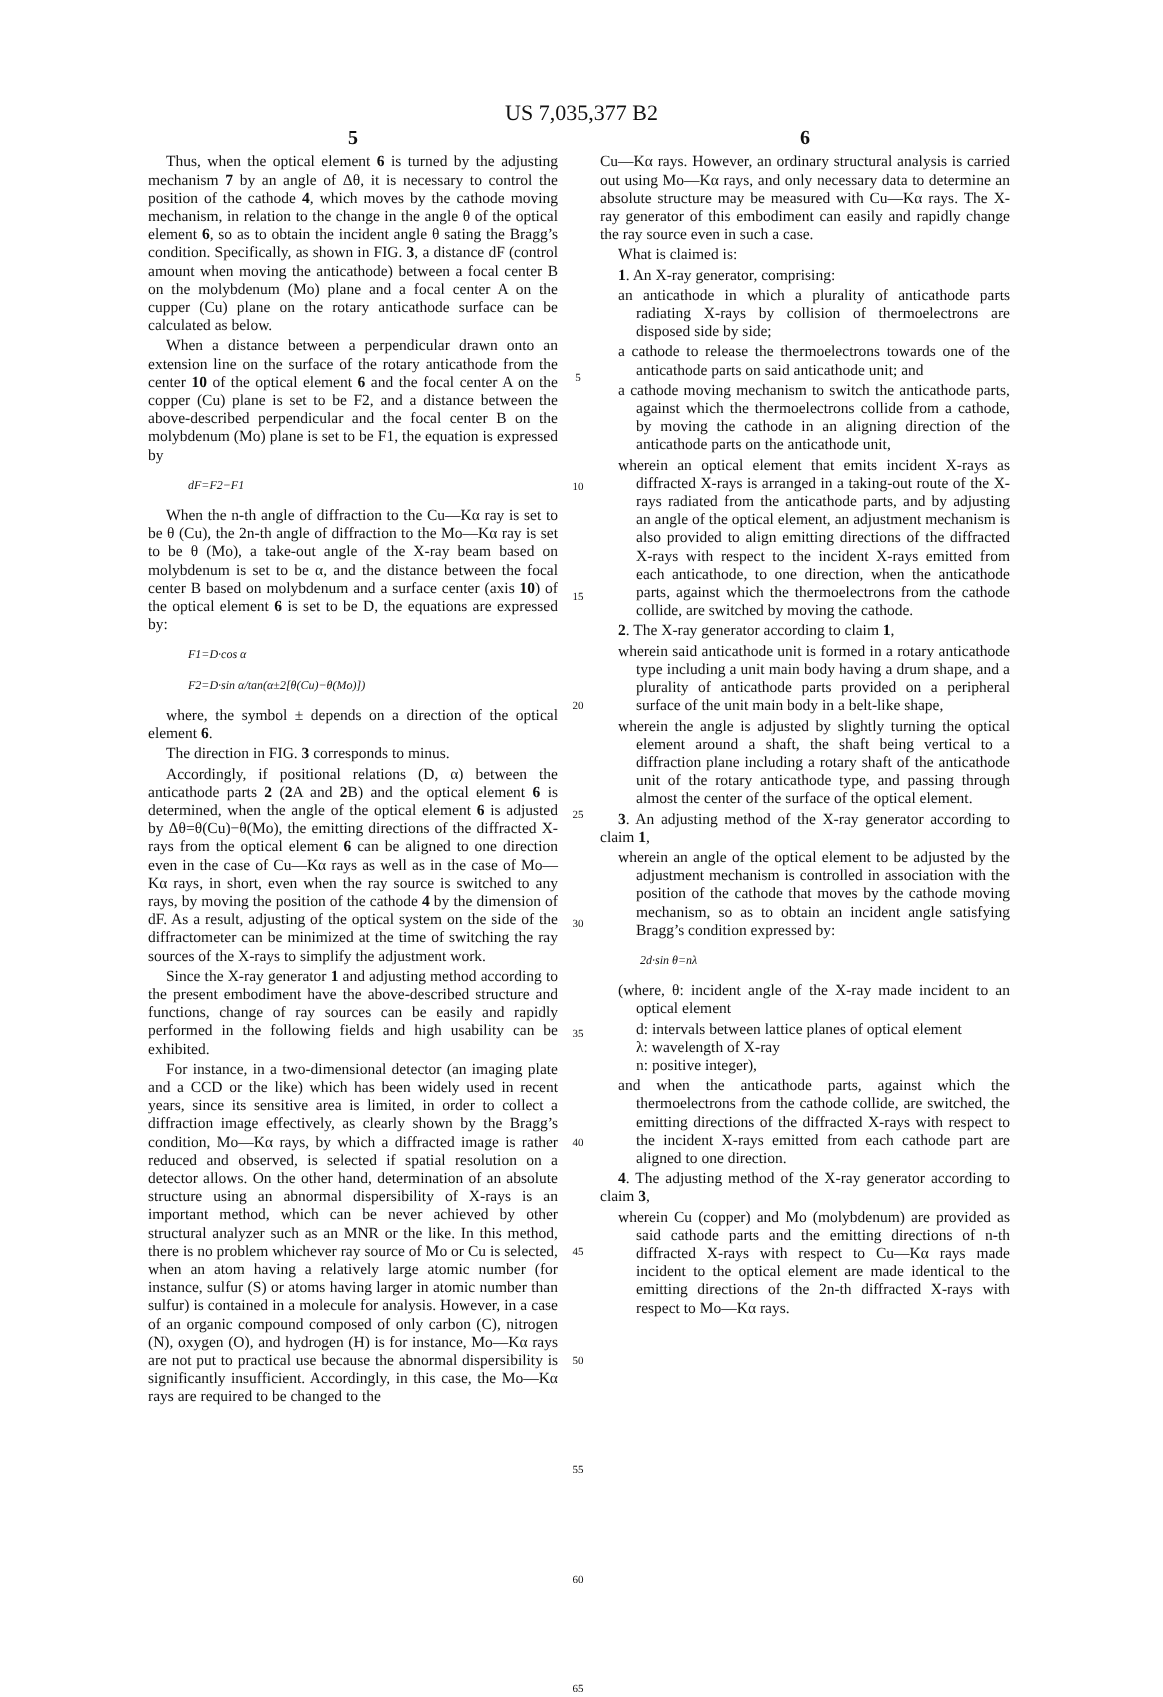US 7,035,377 B2
5
Thus, when the optical element 6 is turned by the adjusting mechanism 7 by an angle of Δθ, it is necessary to control the position of the cathode 4, which moves by the cathode moving mechanism, in relation to the change in the angle θ of the optical element 6, so as to obtain the incident angle θ sating the Bragg’s condition. Specifically, as shown in FIG. 3, a distance dF (control amount when moving the anticathode) between a focal center B on the molybdenum (Mo) plane and a focal center A on the cupper (Cu) plane on the rotary anticathode surface can be calculated as below.
When a distance between a perpendicular drawn onto an extension line on the surface of the rotary anticathode from the center 10 of the optical element 6 and the focal center A on the copper (Cu) plane is set to be F2, and a distance between the above-described perpendicular and the focal center B on the molybdenum (Mo) plane is set to be F1, the equation is expressed by
dF=F2−F1
When the n-th angle of diffraction to the Cu—Kα ray is set to be θ (Cu), the 2n-th angle of diffraction to the Mo—Kα ray is set to be θ (Mo), a take-out angle of the X-ray beam based on molybdenum is set to be α, and the distance between the focal center B based on molybdenum and a surface center (axis 10) of the optical element 6 is set to be D, the equations are expressed by:
F1=D·cos α
F2=D·sin α/tan(α±2[θ(Cu)−θ(Mo)])
where, the symbol ± depends on a direction of the optical element 6.
The direction in FIG. 3 corresponds to minus.
Accordingly, if positional relations (D, α) between the anticathode parts 2 (2 A and 2 B) and the optical element 6 is determined, when the angle of the optical element 6 is adjusted by Δθ=θ(Cu)−θ(Mo), the emitting directions of the diffracted X-rays from the optical element 6 can be aligned to one direction even in the case of Cu—Kα rays as well as in the case of Mo—Kα rays, in short, even when the ray source is switched to any rays, by moving the position of the cathode 4 by the dimension of dF. As a result, adjusting of the optical system on the side of the diffractometer can be minimized at the time of switching the ray sources of the X-rays to simplify the adjustment work.
Since the X-ray generator 1 and adjusting method according to the present embodiment have the above-described structure and functions, change of ray sources can be easily and rapidly performed in the following fields and high usability can be exhibited.
For instance, in a two-dimensional detector (an imaging plate and a CCD or the like) which has been widely used in recent years, since its sensitive area is limited, in order to collect a diffraction image effectively, as clearly shown by the Bragg’s condition, Mo—Kα rays, by which a diffracted image is rather reduced and observed, is selected if spatial resolution on a detector allows. On the other hand, determination of an absolute structure using an abnormal dispersibility of X-rays is an important method, which can be never achieved by other structural analyzer such as an MNR or the like. In this method, there is no problem whichever ray source of Mo or Cu is selected, when an atom having a relatively large atomic number (for instance, sulfur (S) or atoms having larger in atomic number than sulfur) is contained in a molecule for analysis. However, in a case of an organic compound composed of only carbon (C), nitrogen (N), oxygen (O), and hydrogen (H) is for instance, Mo—Kα rays are not put to practical use because the abnormal dispersibility is significantly insufficient. Accordingly, in this case, the Mo—Kα rays are required to be changed to the
5
10
15
20
25
30
35
40
45
50
55
60
65
6
Cu—Kα rays. However, an ordinary structural analysis is carried out using Mo—Kα rays, and only necessary data to determine an absolute structure may be measured with Cu—Kα rays. The X-ray generator of this embodiment can easily and rapidly change the ray source even in such a case.
What is claimed is:
1. An X-ray generator, comprising:
an anticathode in which a plurality of anticathode parts radiating X-rays by collision of thermoelectrons are disposed side by side;
a cathode to release the thermoelectrons towards one of the anticathode parts on said anticathode unit; and
a cathode moving mechanism to switch the anticathode parts, against which the thermoelectrons collide from a cathode, by moving the cathode in an aligning direction of the anticathode parts on the anticathode unit,
wherein an optical element that emits incident X-rays as diffracted X-rays is arranged in a taking-out route of the X-rays radiated from the anticathode parts, and by adjusting an angle of the optical element, an adjustment mechanism is also provided to align emitting directions of the diffracted X-rays with respect to the incident X-rays emitted from each anticathode, to one direction, when the anticathode parts, against which the thermoelectrons from the cathode collide, are switched by moving the cathode.
2. The X-ray generator according to claim 1,
wherein said anticathode unit is formed in a rotary anticathode type including a unit main body having a drum shape, and a plurality of anticathode parts provided on a peripheral surface of the unit main body in a belt-like shape,
wherein the angle is adjusted by slightly turning the optical element around a shaft, the shaft being vertical to a diffraction plane including a rotary shaft of the anticathode unit of the rotary anticathode type, and passing through almost the center of the surface of the optical element.
3. An adjusting method of the X-ray generator according to claim 1,
wherein an angle of the optical element to be adjusted by the adjustment mechanism is controlled in association with the position of the cathode that moves by the cathode moving mechanism, so as to obtain an incident angle satisfying Bragg’s condition expressed by:
2d·sin θ=nλ
(where, θ: incident angle of the X-ray made incident to an optical element
d: intervals between lattice planes of optical element
λ: wavelength of X-ray
n: positive integer),
and when the anticathode parts, against which the thermoelectrons from the cathode collide, are switched, the emitting directions of the diffracted X-rays with respect to the incident X-rays emitted from each cathode part are aligned to one direction.
4. The adjusting method of the X-ray generator according to claim 3,
wherein Cu (copper) and Mo (molybdenum) are provided as said cathode parts and the emitting directions of n-th diffracted X-rays with respect to Cu—Kα rays made incident to the optical element are made identical to the emitting directions of the 2n-th diffracted X-rays with respect to Mo—Kα rays.